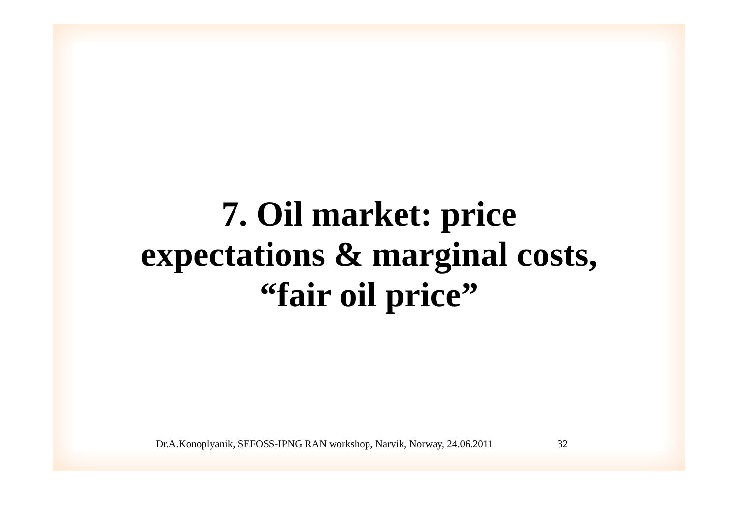7. Oil market: price
expectations & marginal costs,
“fair oil price”
Dr.A.Konoplyanik, SEFOSS-IPNG RAN workshop, Narvik, Norway, 24.06.2011 32